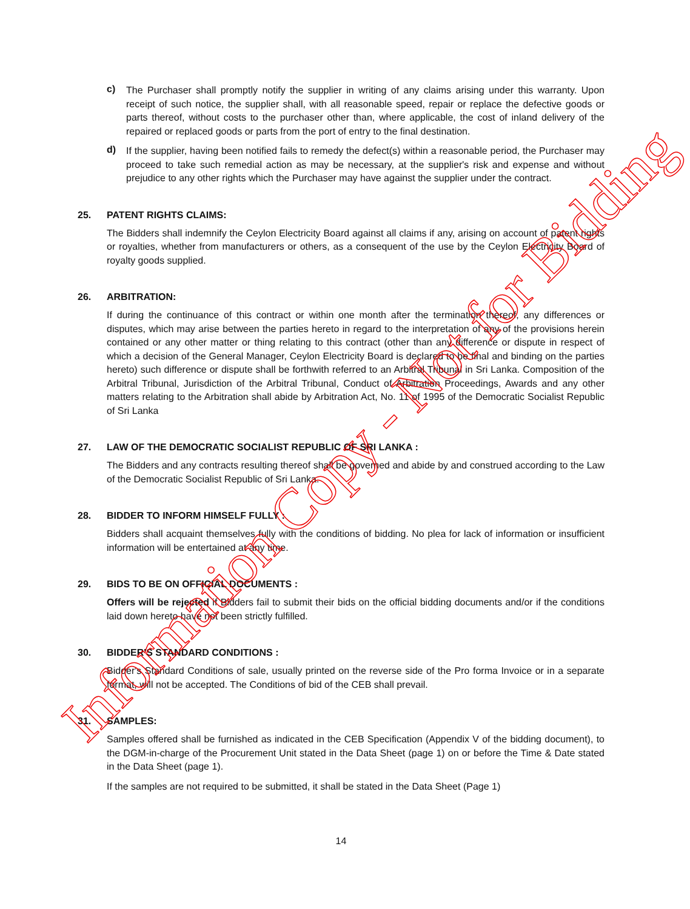c)
The Purchaser shall promptly notify the supplier in writing of any claims arising under this warranty. Upon receipt of such notice, the supplier shall, with all reasonable speed, repair or replace the defective goods or parts thereof, without costs to the purchaser other than, where applicable, the cost of inland delivery of the repaired or replaced goods or parts from the port of entry to the final destination.
d)
If the supplier, having been notified fails to remedy the defect(s) within a reasonable period, the Purchaser may proceed to take such remedial action as may be necessary, at the supplier's risk and expense and without prejudice to any other rights which the Purchaser may have against the supplier under the contract.
25. PATENT RIGHTS CLAIMS:
The Bidders shall indemnify the Ceylon Electricity Board against all claims if any, arising on account of patent rights or royalties, whether from manufacturers or others, as a consequent of the use by the Ceylon Electricity Board of royalty goods supplied.
26. ARBITRATION:
If during the continuance of this contract or within one month after the termination thereof, any differences or disputes, which may arise between the parties hereto in regard to the interpretation of any of the provisions herein contained or any other matter or thing relating to this contract (other than any difference or dispute in respect of which a decision of the General Manager, Ceylon Electricity Board is declared to be final and binding on the parties hereto) such difference or dispute shall be forthwith referred to an Arbitral Tribunal in Sri Lanka. Composition of the Arbitral Tribunal, Jurisdiction of the Arbitral Tribunal, Conduct of Arbitration Proceedings, Awards and any other matters relating to the Arbitration shall abide by Arbitration Act, No. 11 of 1995 of the Democratic Socialist Republic of Sri Lanka
27. LAW OF THE DEMOCRATIC SOCIALIST REPUBLIC OF SRI LANKA :
The Bidders and any contracts resulting thereof shall be governed and abide by and construed according to the Law of the Democratic Socialist Republic of Sri Lanka.
28. BIDDER TO INFORM HIMSELF FULLY :
Bidders shall acquaint themselves fully with the conditions of bidding. No plea for lack of information or insufficient information will be entertained at any time.
29. BIDS TO BE ON OFFICIAL DOCUMENTS :
Offers will be rejected if Bidders fail to submit their bids on the official bidding documents and/or if the conditions laid down hereto have not been strictly fulfilled.
30. BIDDER'S STANDARD CONDITIONS :
Bidder's Standard Conditions of sale, usually printed on the reverse side of the Pro forma Invoice or in a separate format, will not be accepted. The Conditions of bid of the CEB shall prevail.
31. SAMPLES:
Samples offered shall be furnished as indicated in the CEB Specification (Appendix V of the bidding document), to the DGM-in-charge of the Procurement Unit stated in the Data Sheet (page 1) on or before the Time & Date stated in the Data Sheet (page 1).
If the samples are not required to be submitted, it shall be stated in the Data Sheet (Page 1)
14
Information Copy - Not for Bidding